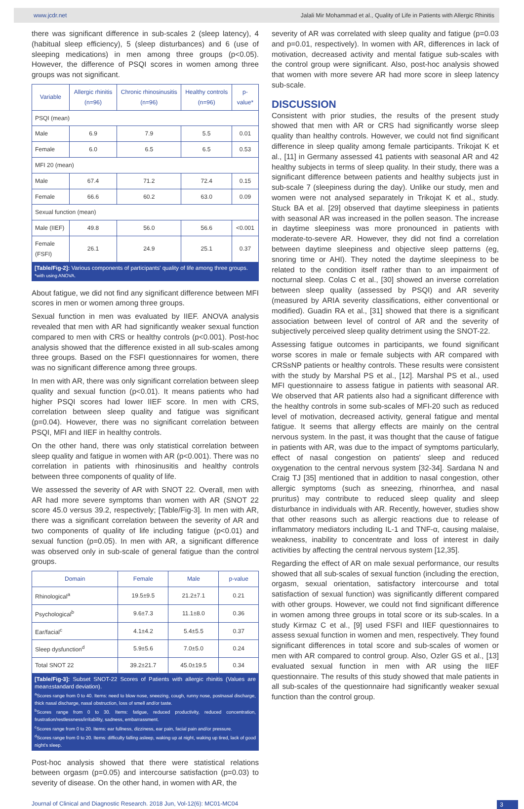www.jcdr.net Jalali Mir Mohammad et al., Quality of Life in Patients with Allergic Rhinitis
there was significant difference in sub-scales 2 (sleep latency), 4 (habitual sleep efficiency), 5 (sleep disturbances) and 6 (use of sleeping medications) in men among three groups (p<0.05). However, the difference of PSQI scores in women among three groups was not significant.
| Variable | Allergic rhinitis (n=96) | Chronic rhinosinusitis (n=96) | Healthy controls (n=96) | p-value* |
| --- | --- | --- | --- | --- |
| PSQI (mean) | | | | |
| Male | 6.9 | 7.9 | 5.5 | 0.01 |
| Female | 6.0 | 6.5 | 6.5 | 0.53 |
| MFI 20 (mean) | | | | |
| Male | 67.4 | 71.2 | 72.4 | 0.15 |
| Female | 66.6 | 60.2 | 63.0 | 0.09 |
| Sexual function (mean) | | | | |
| Male (IIEF) | 49.8 | 56.0 | 56.6 | <0.001 |
| Female (FSFI) | 26.1 | 24.9 | 25.1 | 0.37 |
[Table/Fig-2]: Various components of participants' quality of life among three groups.
*with using ANOVA.
About fatigue, we did not find any significant difference between MFI scores in men or women among three groups.
Sexual function in men was evaluated by IIEF. ANOVA analysis revealed that men with AR had significantly weaker sexual function compared to men with CRS or healthy controls (p<0.001). Post-hoc analysis showed that the difference existed in all sub-scales among three groups. Based on the FSFI questionnaires for women, there was no significant difference among three groups.
In men with AR, there was only significant correlation between sleep quality and sexual function (p<0.01). It means patients who had higher PSQI scores had lower IIEF score. In men with CRS, correlation between sleep quality and fatigue was significant (p=0.04). However, there was no significant correlation between PSQI, MFI and IIEF in healthy controls.
On the other hand, there was only statistical correlation between sleep quality and fatigue in women with AR (p<0.001). There was no correlation in patients with rhinosinusitis and healthy controls between three components of quality of life.
We assessed the severity of AR with SNOT 22. Overall, men with AR had more severe symptoms than women with AR (SNOT 22 score 45.0 versus 39.2, respectively; [Table/Fig-3]. In men with AR, there was a significant correlation between the severity of AR and two components of quality of life including fatigue (p<0.01) and sexual function (p=0.05). In men with AR, a significant difference was observed only in sub-scale of general fatigue than the control groups.
| Domain | Female | Male | p-value |
| --- | --- | --- | --- |
| Rhinological<sup>a</sup> | 19.5±9.5 | 21.2±7.1 | 0.21 |
| Psychological<sup>b</sup> | 9.6±7.3 | 11.1±8.0 | 0.36 |
| Ear/facial<sup>c</sup> | 4.1±4.2 | 5.4±5.5 | 0.37 |
| Sleep dysfunction<sup>d</sup> | 5.9±5.6 | 7.0±5.0 | 0.24 |
| Total SNOT 22 | 39.2±21.7 | 45.0±19.5 | 0.34 |
[Table/Fig-3]: Subset SNOT-22 Scores of Patients with allergic rhinitis (Values are mean±standard deviation).
<sup>a</sup> Scores range from 0 to 40. Items: need to blow nose, sneezing, cough, runny nose, postnasal discharge, thick nasal discharge, nasal obstruction, loss of smell and/or taste.
<sup>b</sup> Scores range from 0 to 30. Items: fatigue, reduced productivity, reduced concentration, frustration/restlessness/irritability, sadness, embarrassment.
<sup>c</sup> Scores range from 0 to 20. Items: ear fullness, dizziness, ear pain, facial pain and/or pressure.
<sup>d</sup> Scores range from 0 to 20. Items: difficulty falling asleep, waking up at night, waking up tired, lack of good night's sleep.
Post-hoc analysis showed that there were statistical relations between orgasm (p=0.05) and intercourse satisfaction (p=0.03) to severity of disease. On the other hand, in women with AR, the
severity of AR was correlated with sleep quality and fatigue (p=0.03 and p=0.01, respectively). In women with AR, differences in lack of motivation, decreased activity and mental fatigue sub-scales with the control group were significant. Also, post-hoc analysis showed that women with more severe AR had more score in sleep latency sub-scale.
DISCUSSION
Consistent with prior studies, the results of the present study showed that men with AR or CRS had significantly worse sleep quality than healthy controls. However, we could not find significant difference in sleep quality among female participants. Trikojat K et al., [11] in Germany assessed 41 patients with seasonal AR and 42 healthy subjects in terms of sleep quality. In their study, there was a significant difference between patients and healthy subjects just in sub-scale 7 (sleepiness during the day). Unlike our study, men and women were not analysed separately in Trikojat K et al., study. Stuck BA et al. [29] observed that daytime sleepiness in patients with seasonal AR was increased in the pollen season. The increase in daytime sleepiness was more pronounced in patients with moderate-to-severe AR. However, they did not find a correlation between daytime sleepiness and objective sleep patterns (eg, snoring time or AHI). They noted the daytime sleepiness to be related to the condition itself rather than to an impairment of nocturnal sleep. Colas C et al., [30] showed an inverse correlation between sleep quality (assessed by PSQI) and AR severity (measured by ARIA severity classifications, either conventional or modified). Guadin RA et al., [31] showed that there is a significant association between level of control of AR and the severity of subjectively perceived sleep quality detriment using the SNOT-22.
Assessing fatigue outcomes in participants, we found significant worse scores in male or female subjects with AR compared with CRSsNP patients or healthy controls. These results were consistent with the study by Marshal PS et al., [12]. Marshal PS et al., used MFI questionnaire to assess fatigue in patients with seasonal AR. We observed that AR patients also had a significant difference with the healthy controls in some sub-scales of MFI-20 such as reduced level of motivation, decreased activity, general fatigue and mental fatigue. It seems that allergy effects are mainly on the central nervous system. In the past, it was thought that the cause of fatigue in patients with AR, was due to the impact of symptoms particularly, effect of nasal congestion on patients' sleep and reduced oxygenation to the central nervous system [32-34]. Sardana N and Craig TJ [35] mentioned that in addition to nasal congestion, other allergic symptoms (such as sneezing, rhinorrhea, and nasal pruritus) may contribute to reduced sleep quality and sleep disturbance in individuals with AR. Recently, however, studies show that other reasons such as allergic reactions due to release of inflammatory mediators including IL-1 and TNF-α, causing malaise, weakness, inability to concentrate and loss of interest in daily activities by affecting the central nervous system [12,35].
Regarding the effect of AR on male sexual performance, our results showed that all sub-scales of sexual function (including the erection, orgasm, sexual orientation, satisfactory intercourse and total satisfaction of sexual function) was significantly different compared with other groups. However, we could not find significant difference in women among three groups in total score or its sub-scales. In a study Kirmaz C et al., [9] used FSFI and IIEF questionnaires to assess sexual function in women and men, respectively. They found significant differences in total score and sub-scales of women or men with AR compared to control group. Also, Ozler GS et al., [13] evaluated sexual function in men with AR using the IIEF questionnaire. The results of this study showed that male patients in all sub-scales of the questionnaire had significantly weaker sexual function than the control group.
Journal of Clinical and Diagnostic Research. 2018 Jun, Vol-12(6): MC01-MC04 3